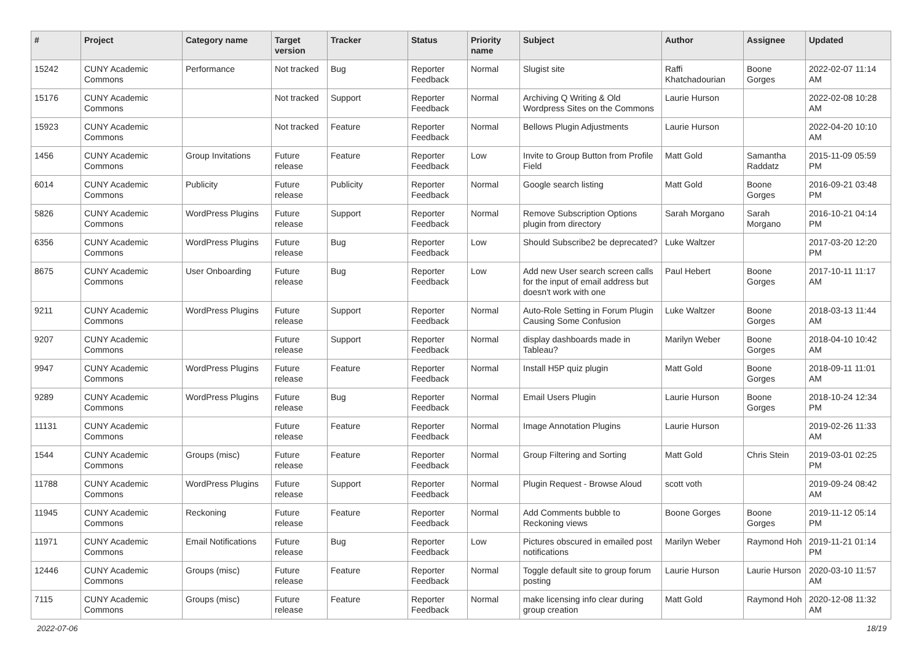| # | Project | Category name | Target version | Tracker | Status | Priority name | Subject | Author | Assignee | Updated |
| --- | --- | --- | --- | --- | --- | --- | --- | --- | --- | --- |
| 15242 | CUNY Academic Commons | Performance | Not tracked | Bug | Reporter Feedback | Normal | Slugist site | Raffi Khatchadourian | Boone Gorges | 2022-02-07 11:14 AM |
| 15176 | CUNY Academic Commons | | Not tracked | Support | Reporter Feedback | Normal | Archiving Q Writing & Old Wordpress Sites on the Commons | Laurie Hurson | | 2022-02-08 10:28 AM |
| 15923 | CUNY Academic Commons | | Not tracked | Feature | Reporter Feedback | Normal | Bellows Plugin Adjustments | Laurie Hurson | | 2022-04-20 10:10 AM |
| 1456 | CUNY Academic Commons | Group Invitations | Future release | Feature | Reporter Feedback | Low | Invite to Group Button from Profile Field | Matt Gold | Samantha Raddatz | 2015-11-09 05:59 PM |
| 6014 | CUNY Academic Commons | Publicity | Future release | Publicity | Reporter Feedback | Normal | Google search listing | Matt Gold | Boone Gorges | 2016-09-21 03:48 PM |
| 5826 | CUNY Academic Commons | WordPress Plugins | Future release | Support | Reporter Feedback | Normal | Remove Subscription Options plugin from directory | Sarah Morgano | Sarah Morgano | 2016-10-21 04:14 PM |
| 6356 | CUNY Academic Commons | WordPress Plugins | Future release | Bug | Reporter Feedback | Low | Should Subscribe2 be deprecated? | Luke Waltzer | | 2017-03-20 12:20 PM |
| 8675 | CUNY Academic Commons | User Onboarding | Future release | Bug | Reporter Feedback | Low | Add new User search screen calls for the input of email address but doesn't work with one | Paul Hebert | Boone Gorges | 2017-10-11 11:17 AM |
| 9211 | CUNY Academic Commons | WordPress Plugins | Future release | Support | Reporter Feedback | Normal | Auto-Role Setting in Forum Plugin Causing Some Confusion | Luke Waltzer | Boone Gorges | 2018-03-13 11:44 AM |
| 9207 | CUNY Academic Commons | | Future release | Support | Reporter Feedback | Normal | display dashboards made in Tableau? | Marilyn Weber | Boone Gorges | 2018-04-10 10:42 AM |
| 9947 | CUNY Academic Commons | WordPress Plugins | Future release | Feature | Reporter Feedback | Normal | Install H5P quiz plugin | Matt Gold | Boone Gorges | 2018-09-11 11:01 AM |
| 9289 | CUNY Academic Commons | WordPress Plugins | Future release | Bug | Reporter Feedback | Normal | Email Users Plugin | Laurie Hurson | Boone Gorges | 2018-10-24 12:34 PM |
| 11131 | CUNY Academic Commons | | Future release | Feature | Reporter Feedback | Normal | Image Annotation Plugins | Laurie Hurson | | 2019-02-26 11:33 AM |
| 1544 | CUNY Academic Commons | Groups (misc) | Future release | Feature | Reporter Feedback | Normal | Group Filtering and Sorting | Matt Gold | Chris Stein | 2019-03-01 02:25 PM |
| 11788 | CUNY Academic Commons | WordPress Plugins | Future release | Support | Reporter Feedback | Normal | Plugin Request - Browse Aloud | scott voth | | 2019-09-24 08:42 AM |
| 11945 | CUNY Academic Commons | Reckoning | Future release | Feature | Reporter Feedback | Normal | Add Comments bubble to Reckoning views | Boone Gorges | Boone Gorges | 2019-11-12 05:14 PM |
| 11971 | CUNY Academic Commons | Email Notifications | Future release | Bug | Reporter Feedback | Low | Pictures obscured in emailed post notifications | Marilyn Weber | Raymond Hoh | 2019-11-21 01:14 PM |
| 12446 | CUNY Academic Commons | Groups (misc) | Future release | Feature | Reporter Feedback | Normal | Toggle default site to group forum posting | Laurie Hurson | Laurie Hurson | 2020-03-10 11:57 AM |
| 7115 | CUNY Academic Commons | Groups (misc) | Future release | Feature | Reporter Feedback | Normal | make licensing info clear during group creation | Matt Gold | Raymond Hoh | 2020-12-08 11:32 AM |
2022-07-06 18/19